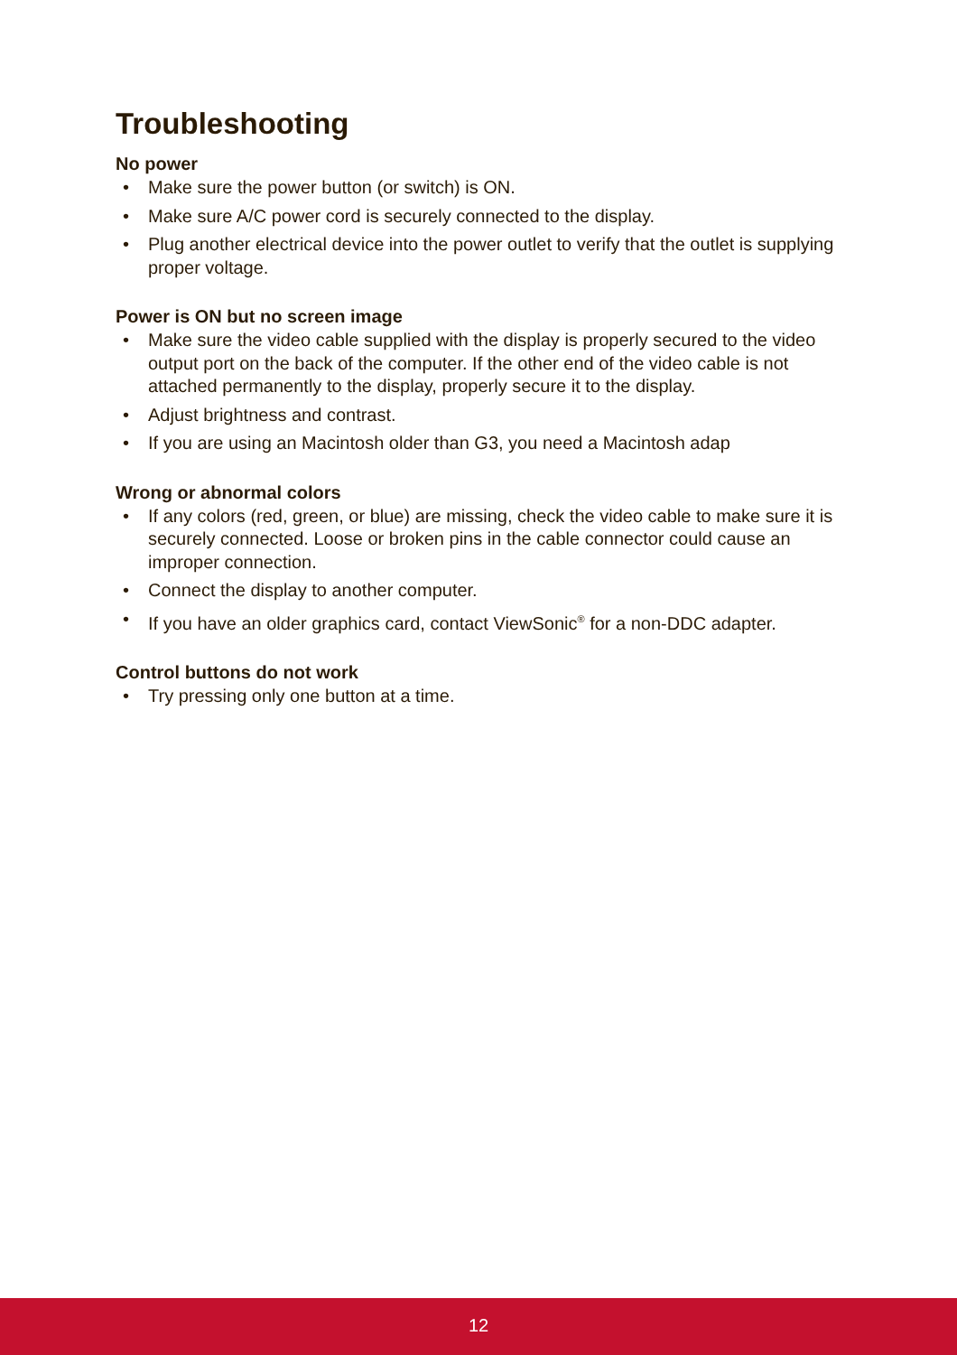Troubleshooting
No power
• Make sure the power button (or switch) is ON.
• Make sure A/C power cord is securely connected to the display.
• Plug another electrical device into the power outlet to verify that the outlet is supplying proper voltage.
Power is ON but no screen image
• Make sure the video cable supplied with the display is properly secured to the video output port on the back of the computer. If the other end of the video cable is not attached permanently to the display, properly secure it to the display.
• Adjust brightness and contrast.
• If you are using an Macintosh older than G3, you need a Macintosh adap
Wrong or abnormal colors
• If any colors (red, green, or blue) are missing, check the video cable to make sure it is securely connected. Loose or broken pins in the cable connector could cause an improper connection.
• Connect the display to another computer.
• If you have an older graphics card, contact ViewSonic<sup>®</sup> for a non-DDC adapter.
Control buttons do not work
• Try pressing only one button at a time.
12